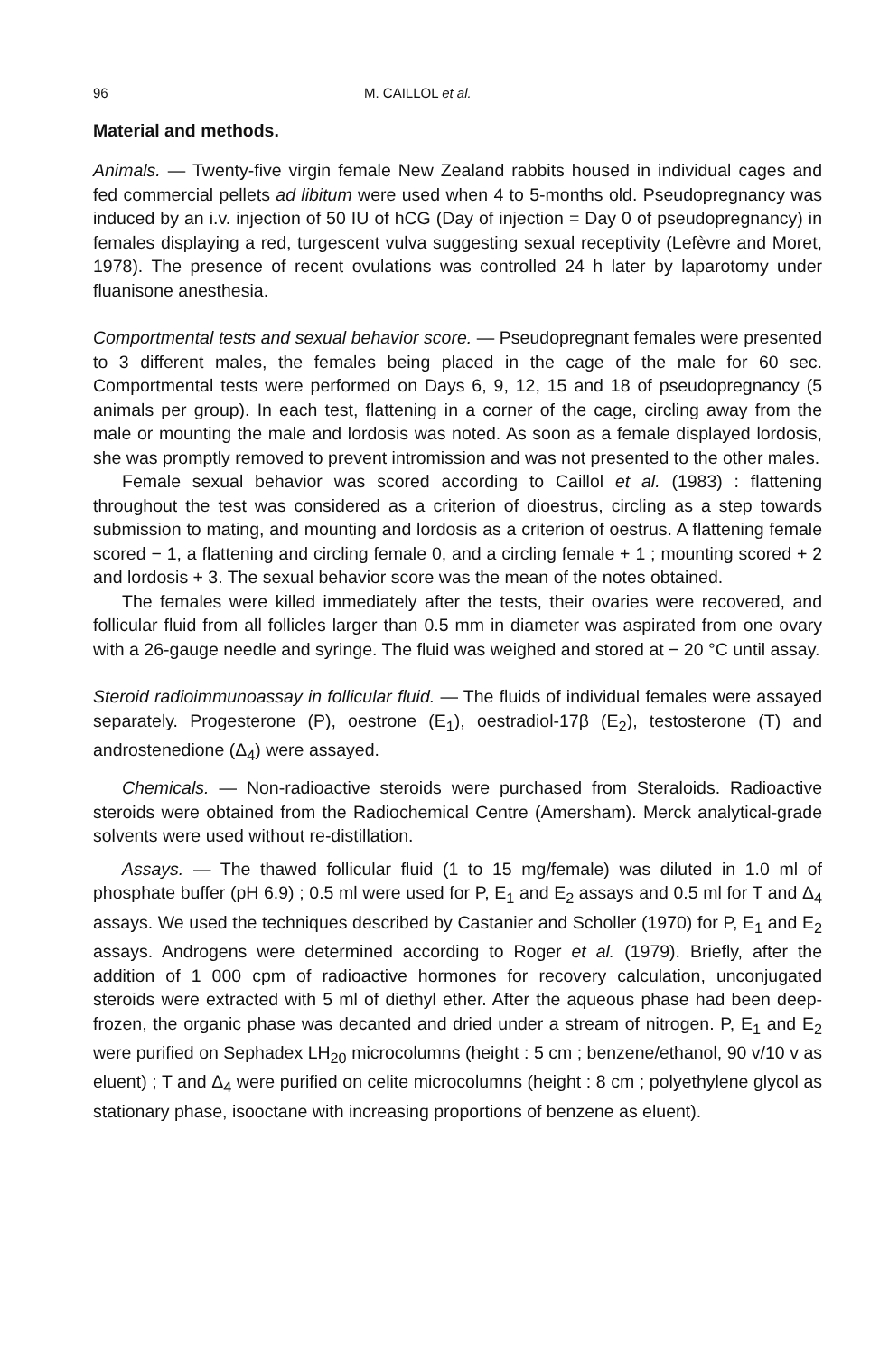96 M. CAILLOL et al.
Material and methods.
Animals. — Twenty-five virgin female New Zealand rabbits housed in individual cages and fed commercial pellets ad libitum were used when 4 to 5-months old. Pseudopregnancy was induced by an i.v. injection of 50 IU of hCG (Day of injection = Day 0 of pseudopregnancy) in females displaying a red, turgescent vulva suggesting sexual receptivity (Lefèvre and Moret, 1978). The presence of recent ovulations was controlled 24 h later by laparotomy under fluanisone anesthesia.
Comportmental tests and sexual behavior score. — Pseudopregnant females were presented to 3 different males, the females being placed in the cage of the male for 60 sec. Comportmental tests were performed on Days 6, 9, 12, 15 and 18 of pseudopregnancy (5 animals per group). In each test, flattening in a corner of the cage, circling away from the male or mounting the male and lordosis was noted. As soon as a female displayed lordosis, she was promptly removed to prevent intromission and was not presented to the other males.
Female sexual behavior was scored according to Caillol et al. (1983) : flattening throughout the test was considered as a criterion of dioestrus, circling as a step towards submission to mating, and mounting and lordosis as a criterion of oestrus. A flattening female scored − 1, a flattening and circling female 0, and a circling female + 1 ; mounting scored + 2 and lordosis + 3. The sexual behavior score was the mean of the notes obtained.
The females were killed immediately after the tests, their ovaries were recovered, and follicular fluid from all follicles larger than 0.5 mm in diameter was aspirated from one ovary with a 26-gauge needle and syringe. The fluid was weighed and stored at − 20 °C until assay.
Steroid radioimmunoassay in follicular fluid. — The fluids of individual females were assayed separately. Progesterone (P), oestrone (E<sub>1</sub>), oestradiol-17β (E<sub>2</sub>), testosterone (T) and androstenedione (Δ<sub>4</sub>) were assayed.
Chemicals. — Non-radioactive steroids were purchased from Steraloids. Radioactive steroids were obtained from the Radiochemical Centre (Amersham). Merck analytical-grade solvents were used without re-distillation.
Assays. — The thawed follicular fluid (1 to 15 mg/female) was diluted in 1.0 ml of phosphate buffer (pH 6.9) ; 0.5 ml were used for P, E<sub>1</sub> and E<sub>2</sub> assays and 0.5 ml for T and Δ<sub>4</sub> assays. We used the techniques described by Castanier and Scholler (1970) for P, E<sub>1</sub> and E<sub>2</sub> assays. Androgens were determined according to Roger et al. (1979). Briefly, after the addition of 1 000 cpm of radioactive hormones for recovery calculation, unconjugated steroids were extracted with 5 ml of diethyl ether. After the aqueous phase had been deep-frozen, the organic phase was decanted and dried under a stream of nitrogen. P, E<sub>1</sub> and E<sub>2</sub> were purified on Sephadex LH<sub>20</sub> microcolumns (height : 5 cm ; benzene/ethanol, 90 v/10 v as eluent) ; T and Δ<sub>4</sub> were purified on celite microcolumns (height : 8 cm ; polyethylene glycol as stationary phase, isooctane with increasing proportions of benzene as eluent).